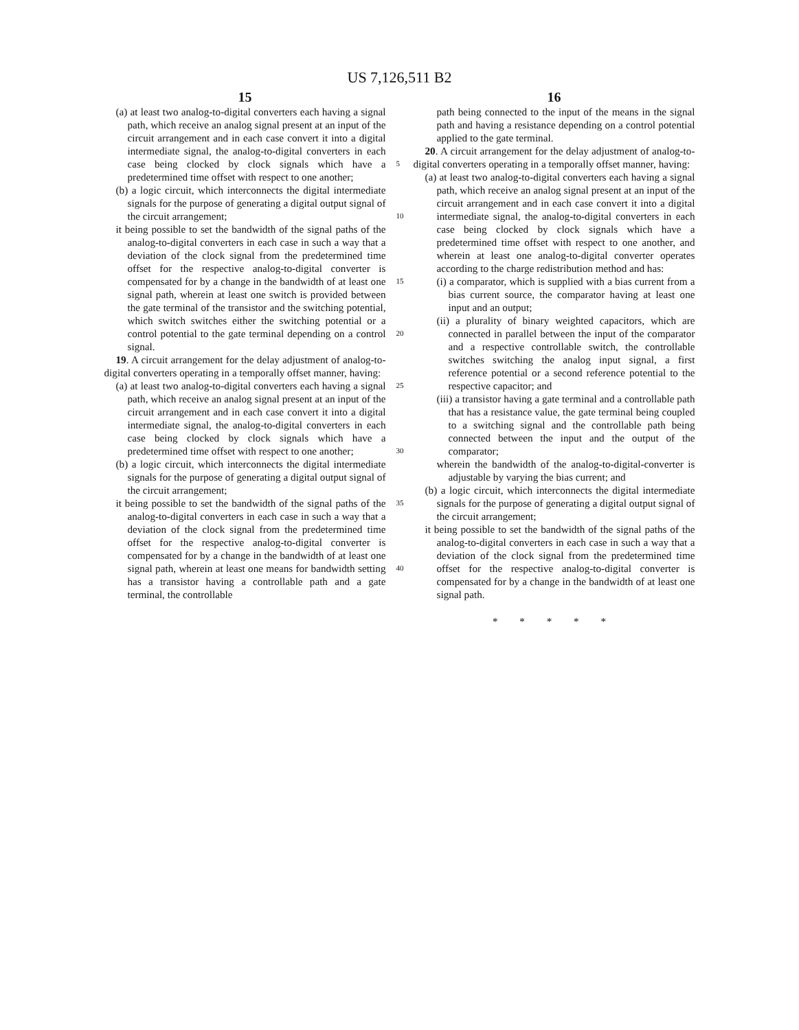US 7,126,511 B2
15
(a) at least two analog-to-digital converters each having a signal path, which receive an analog signal present at an input of the circuit arrangement and in each case convert it into a digital intermediate signal, the analog-to-digital converters in each case being clocked by 5 clock signals which have a predetermined time offset with respect to one another;
(b) a logic circuit, which interconnects the digital intermediate signals for the purpose of generating a digital output signal of the circuit arrangement; 10
it being possible to set the bandwidth of the signal paths of the analog-to-digital converters in each case in such a way that a deviation of the clock signal from the predetermined time offset for the respective analog-to-digital converter is compensated for by a change in the 15 bandwidth of at least one signal path, wherein at least one switch is provided between the gate terminal of the transistor and the switching potential, which switch switches either the switching potential or a control potential to the gate terminal depending on a control 20 signal.
19. A circuit arrangement for the delay adjustment of analog-to-digital converters operating in a temporally offset manner, having:
(a) at least two analog-to-digital converters each having a 25 signal path, which receive an analog signal present at an input of the circuit arrangement and in each case convert it into a digital intermediate signal, the analog-to-digital converters in each case being clocked by clock signals which have a predetermined time offset 30 with respect to one another;
(b) a logic circuit, which interconnects the digital intermediate signals for the purpose of generating a digital output signal of the circuit arrangement;
it being possible to set the bandwidth of the signal paths 35 of the analog-to-digital converters in each case in such a way that a deviation of the clock signal from the predetermined time offset for the respective analog-to-digital converter is compensated for by a change in the bandwidth of at least one signal path, wherein at least 40 one means for bandwidth setting has a transistor having a controllable path and a gate terminal, the controllable
16
path being connected to the input of the means in the signal path and having a resistance depending on a control potential applied to the gate terminal.
20. A circuit arrangement for the delay adjustment of analog-to-digital converters operating in a temporally offset manner, having:
(a) at least two analog-to-digital converters each having a signal path, which receive an analog signal present at an input of the circuit arrangement and in each case convert it into a digital intermediate signal, the analog-to-digital converters in each case being clocked by clock signals which have a predetermined time offset with respect to one another, and wherein at least one analog-to-digital converter operates according to the charge redistribution method and has:
(i) a comparator, which is supplied with a bias current from a bias current source, the comparator having at least one input and an output;
(ii) a plurality of binary weighted capacitors, which are connected in parallel between the input of the comparator and a respective controllable switch, the controllable switches switching the analog input signal, a first reference potential or a second reference potential to the respective capacitor; and
(iii) a transistor having a gate terminal and a controllable path that has a resistance value, the gate terminal being coupled to a switching signal and the controllable path being connected between the input and the output of the comparator;
wherein the bandwidth of the analog-to-digital-converter is adjustable by varying the bias current; and
(b) a logic circuit, which interconnects the digital intermediate signals for the purpose of generating a digital output signal of the circuit arrangement;
it being possible to set the bandwidth of the signal paths of the analog-to-digital converters in each case in such a way that a deviation of the clock signal from the predetermined time offset for the respective analog-to-digital converter is compensated for by a change in the bandwidth of at least one signal path.
* * * * *